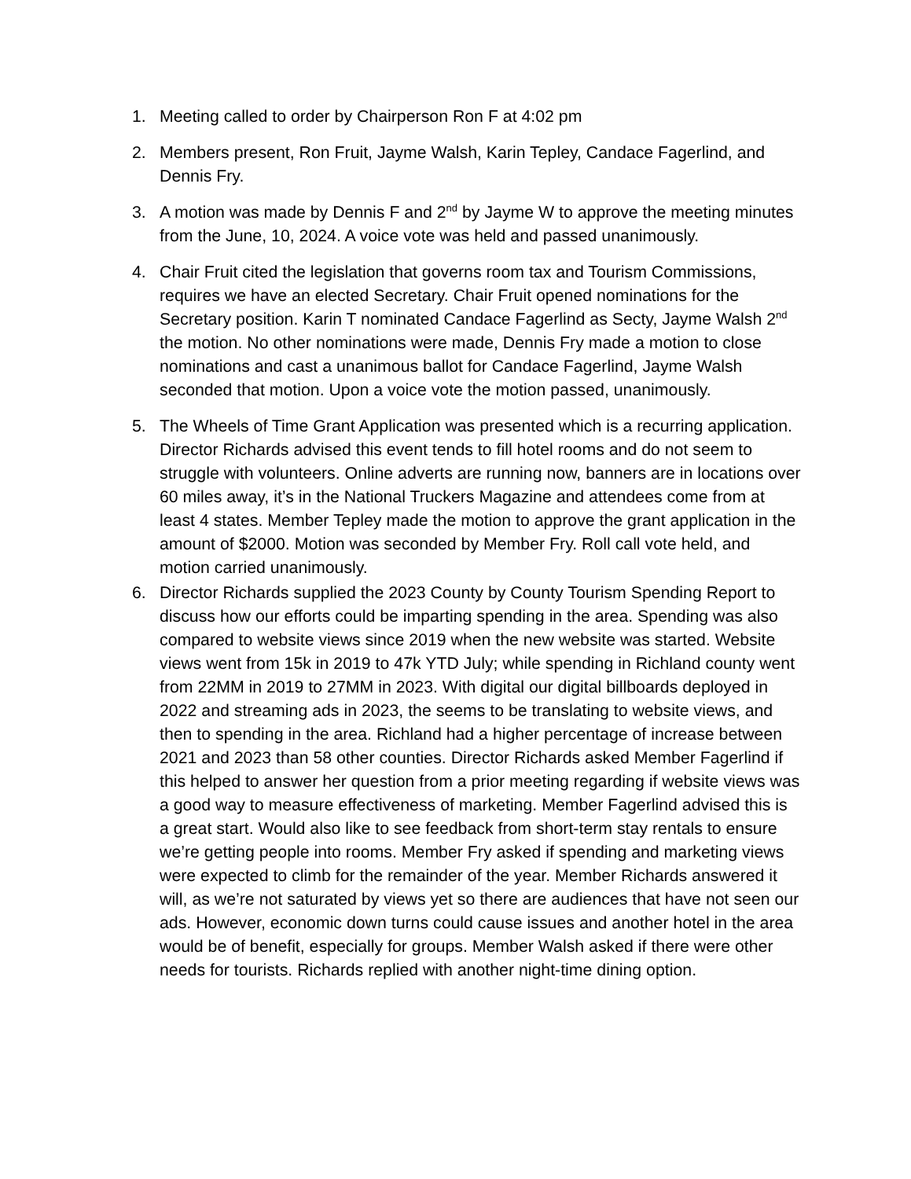1. Meeting called to order by Chairperson Ron F at 4:02 pm
2. Members present, Ron Fruit, Jayme Walsh, Karin Tepley, Candace Fagerlind, and Dennis Fry.
3. A motion was made by Dennis F and 2<sup>nd</sup> by Jayme W to approve the meeting minutes from the June, 10, 2024. A voice vote was held and passed unanimously.
4. Chair Fruit cited the legislation that governs room tax and Tourism Commissions, requires we have an elected Secretary. Chair Fruit opened nominations for the Secretary position. Karin T nominated Candace Fagerlind as Secty, Jayme Walsh 2<sup>nd</sup> the motion. No other nominations were made, Dennis Fry made a motion to close nominations and cast a unanimous ballot for Candace Fagerlind, Jayme Walsh seconded that motion. Upon a voice vote the motion passed, unanimously.
5. The Wheels of Time Grant Application was presented which is a recurring application. Director Richards advised this event tends to fill hotel rooms and do not seem to struggle with volunteers. Online adverts are running now, banners are in locations over 60 miles away, it’s in the National Truckers Magazine and attendees come from at least 4 states. Member Tepley made the motion to approve the grant application in the amount of $2000. Motion was seconded by Member Fry. Roll call vote held, and motion carried unanimously.
6. Director Richards supplied the 2023 County by County Tourism Spending Report to discuss how our efforts could be imparting spending in the area. Spending was also compared to website views since 2019 when the new website was started. Website views went from 15k in 2019 to 47k YTD July; while spending in Richland county went from 22MM in 2019 to 27MM in 2023. With digital our digital billboards deployed in 2022 and streaming ads in 2023, the seems to be translating to website views, and then to spending in the area. Richland had a higher percentage of increase between 2021 and 2023 than 58 other counties. Director Richards asked Member Fagerlind if this helped to answer her question from a prior meeting regarding if website views was a good way to measure effectiveness of marketing. Member Fagerlind advised this is a great start. Would also like to see feedback from short-term stay rentals to ensure we’re getting people into rooms. Member Fry asked if spending and marketing views were expected to climb for the remainder of the year. Member Richards answered it will, as we’re not saturated by views yet so there are audiences that have not seen our ads. However, economic down turns could cause issues and another hotel in the area would be of benefit, especially for groups. Member Walsh asked if there were other needs for tourists. Richards replied with another night-time dining option.